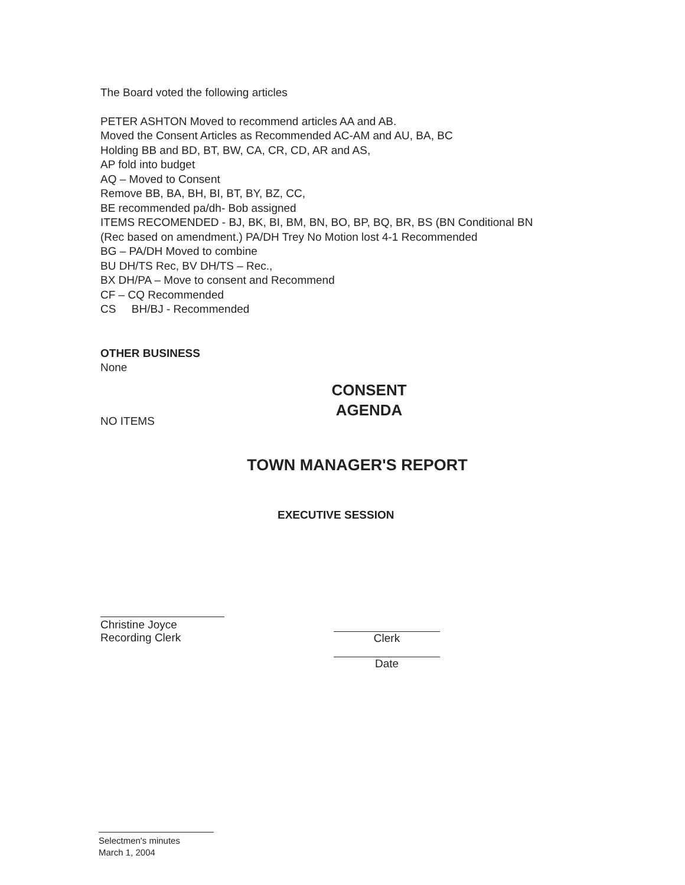The Board voted the following articles
PETER ASHTON Moved to recommend articles AA and AB.
Moved the Consent Articles as Recommended AC-AM and AU, BA, BC
Holding BB and BD, BT, BW, CA, CR, CD, AR and AS,
AP fold into budget
AQ – Moved to Consent
Remove BB, BA, BH, BI, BT, BY, BZ, CC,
BE recommended pa/dh- Bob assigned
ITEMS RECOMENDED - BJ, BK, BI, BM, BN, BO, BP, BQ, BR, BS (BN Conditional BN
(Rec based on amendment.) PA/DH Trey No Motion lost 4-1 Recommended
BG – PA/DH Moved to combine
BU DH/TS Rec, BV DH/TS – Rec.,
BX DH/PA – Move to consent and Recommend
CF – CQ Recommended
CS BH/BJ - Recommended
OTHER BUSINESS
None
CONSENT
AGENDA
NO ITEMS
TOWN MANAGER'S REPORT
EXECUTIVE SESSION
Christine Joyce
Recording Clerk
Clerk
Date
Selectmen's minutes
March 1, 2004